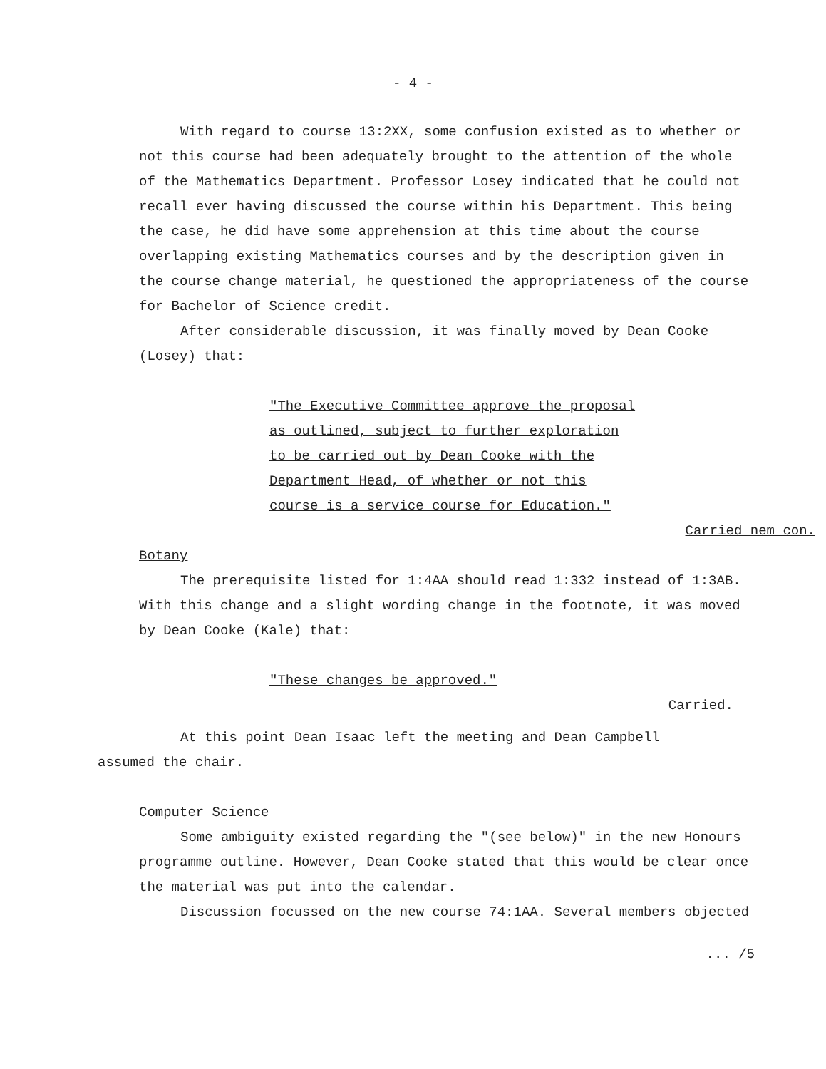- 4 -
With regard to course 13:2XX, some confusion existed as to whether or not this course had been adequately brought to the attention of the whole of the Mathematics Department. Professor Losey indicated that he could not recall ever having discussed the course within his Department. This being the case, he did have some apprehension at this time about the course overlapping existing Mathematics courses and by the description given in the course change material, he questioned the appropriateness of the course for Bachelor of Science credit.
After considerable discussion, it was finally moved by Dean Cooke (Losey) that:
"The Executive Committee approve the proposal as outlined, subject to further exploration to be carried out by Dean Cooke with the Department Head, of whether or not this course is a service course for Education."
Carried nem con.
Botany
The prerequisite listed for 1:4AA should read 1:332 instead of 1:3AB. With this change and a slight wording change in the footnote, it was moved by Dean Cooke (Kale) that:
"These changes be approved."
Carried.
At this point Dean Isaac left the meeting and Dean Campbell assumed the chair.
Computer Science
Some ambiguity existed regarding the "(see below)" in the new Honours programme outline. However, Dean Cooke stated that this would be clear once the material was put into the calendar.
Discussion focussed on the new course 74:1AA. Several members objected
... /5